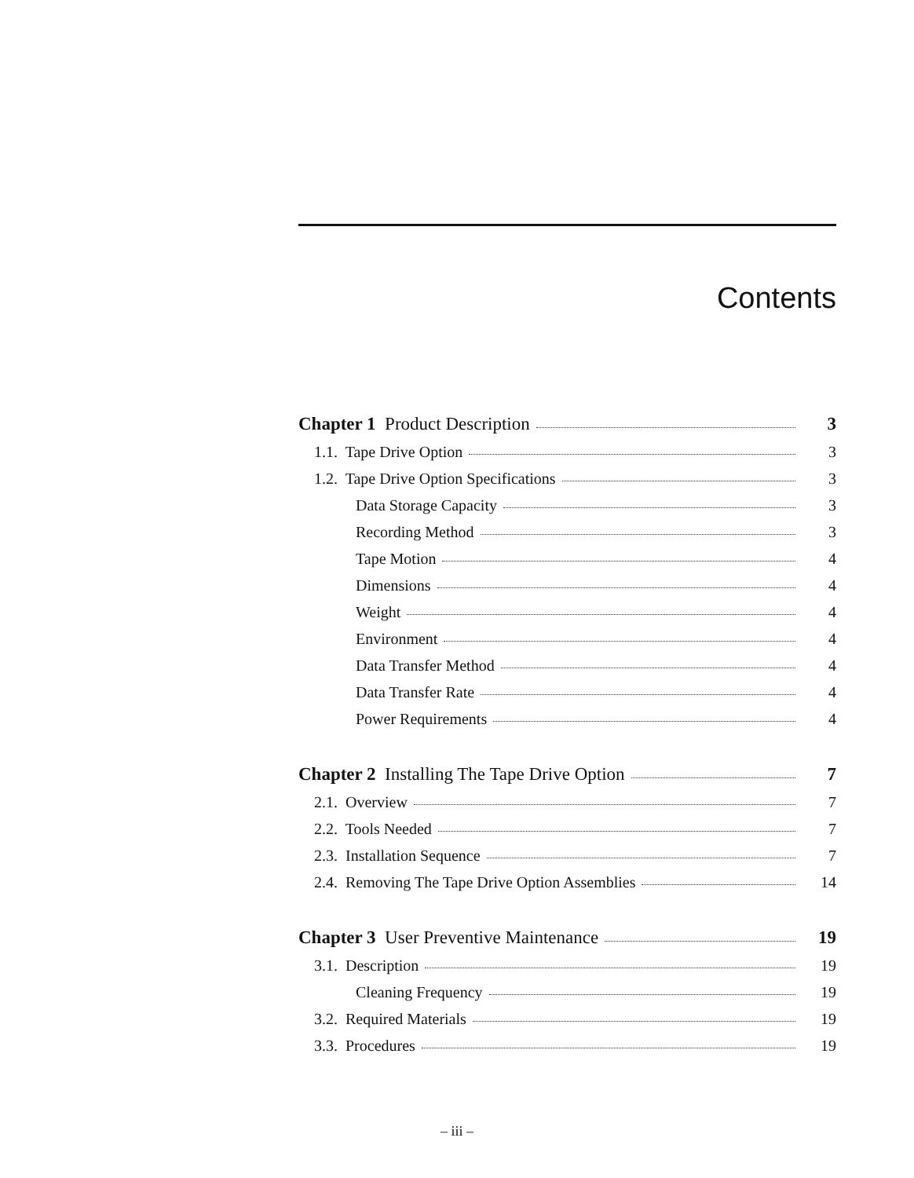Contents
Chapter 1 Product Description 3
1.1. Tape Drive Option 3
1.2. Tape Drive Option Specifications 3
Data Storage Capacity 3
Recording Method 3
Tape Motion 4
Dimensions 4
Weight 4
Environment 4
Data Transfer Method 4
Data Transfer Rate 4
Power Requirements 4
Chapter 2 Installing The Tape Drive Option 7
2.1. Overview 7
2.2. Tools Needed 7
2.3. Installation Sequence 7
2.4. Removing The Tape Drive Option Assemblies 14
Chapter 3 User Preventive Maintenance 19
3.1. Description 19
Cleaning Frequency 19
3.2. Required Materials 19
3.3. Procedures 19
– iii –